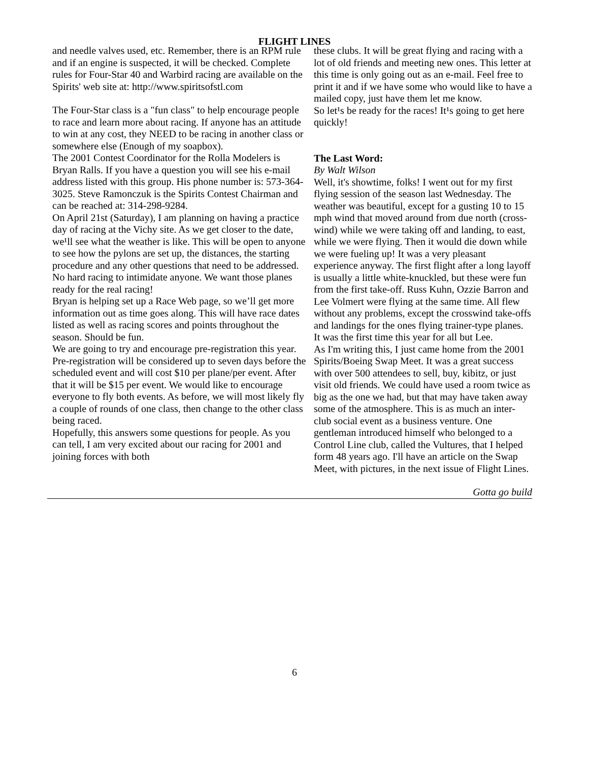FLIGHT LINES
and needle valves used, etc. Remember, there is an RPM rule and if an engine is suspected, it will be checked. Complete rules for Four-Star 40 and Warbird racing are available on the Spirits' web site at: http://www.spiritsofstl.com
The Four-Star class is a "fun class" to help encourage people to race and learn more about racing. If anyone has an attitude to win at any cost, they NEED to be racing in another class or somewhere else (Enough of my soapbox).
The 2001 Contest Coordinator for the Rolla Modelers is Bryan Ralls. If you have a question you will see his e-mail address listed with this group. His phone number is: 573-364-3025. Steve Ramonczuk is the Spirits Contest Chairman and can be reached at: 314-298-9284.
On April 21st (Saturday), I am planning on having a practice day of racing at the Vichy site. As we get closer to the date, we¹ll see what the weather is like. This will be open to anyone to see how the pylons are set up, the distances, the starting procedure and any other questions that need to be addressed. No hard racing to intimidate anyone. We want those planes ready for the real racing!
Bryan is helping set up a Race Web page, so we’ll get more information out as time goes along. This will have race dates listed as well as racing scores and points throughout the season. Should be fun.
We are going to try and encourage pre-registration this year. Pre-registration will be considered up to seven days before the scheduled event and will cost $10 per plane/per event. After that it will be $15 per event. We would like to encourage everyone to fly both events. As before, we will most likely fly a couple of rounds of one class, then change to the other class being raced.
Hopefully, this answers some questions for people. As you can tell, I am very excited about our racing for 2001 and joining forces with both
these clubs. It will be great flying and racing with a lot of old friends and meeting new ones. This letter at this time is only going out as an e-mail. Feel free to print it and if we have some who would like to have a mailed copy, just have them let me know.
So let¹s be ready for the races! It¹s going to get here quickly!
The Last Word:
By Walt Wilson
Well, it's showtime, folks! I went out for my first flying session of the season last Wednesday. The weather was beautiful, except for a gusting 10 to 15 mph wind that moved around from due north (cross-wind) while we were taking off and landing, to east, while we were flying. Then it would die down while we were fueling up! It was a very pleasant experience anyway. The first flight after a long layoff is usually a little white-knuckled, but these were fun from the first take-off. Russ Kuhn, Ozzie Barron and Lee Volmert were flying at the same time. All flew without any problems, except the crosswind take-offs and landings for the ones flying trainer-type planes. It was the first time this year for all but Lee.
As I'm writing this, I just came home from the 2001 Spirits/Boeing Swap Meet. It was a great success with over 500 attendees to sell, buy, kibitz, or just visit old friends. We could have used a room twice as big as the one we had, but that may have taken away some of the atmosphere. This is as much an inter-club social event as a business venture. One gentleman introduced himself who belonged to a Control Line club, called the Vultures, that I helped form 48 years ago. I'll have an article on the Swap Meet, with pictures, in the next issue of Flight Lines.
Gotta go build
6